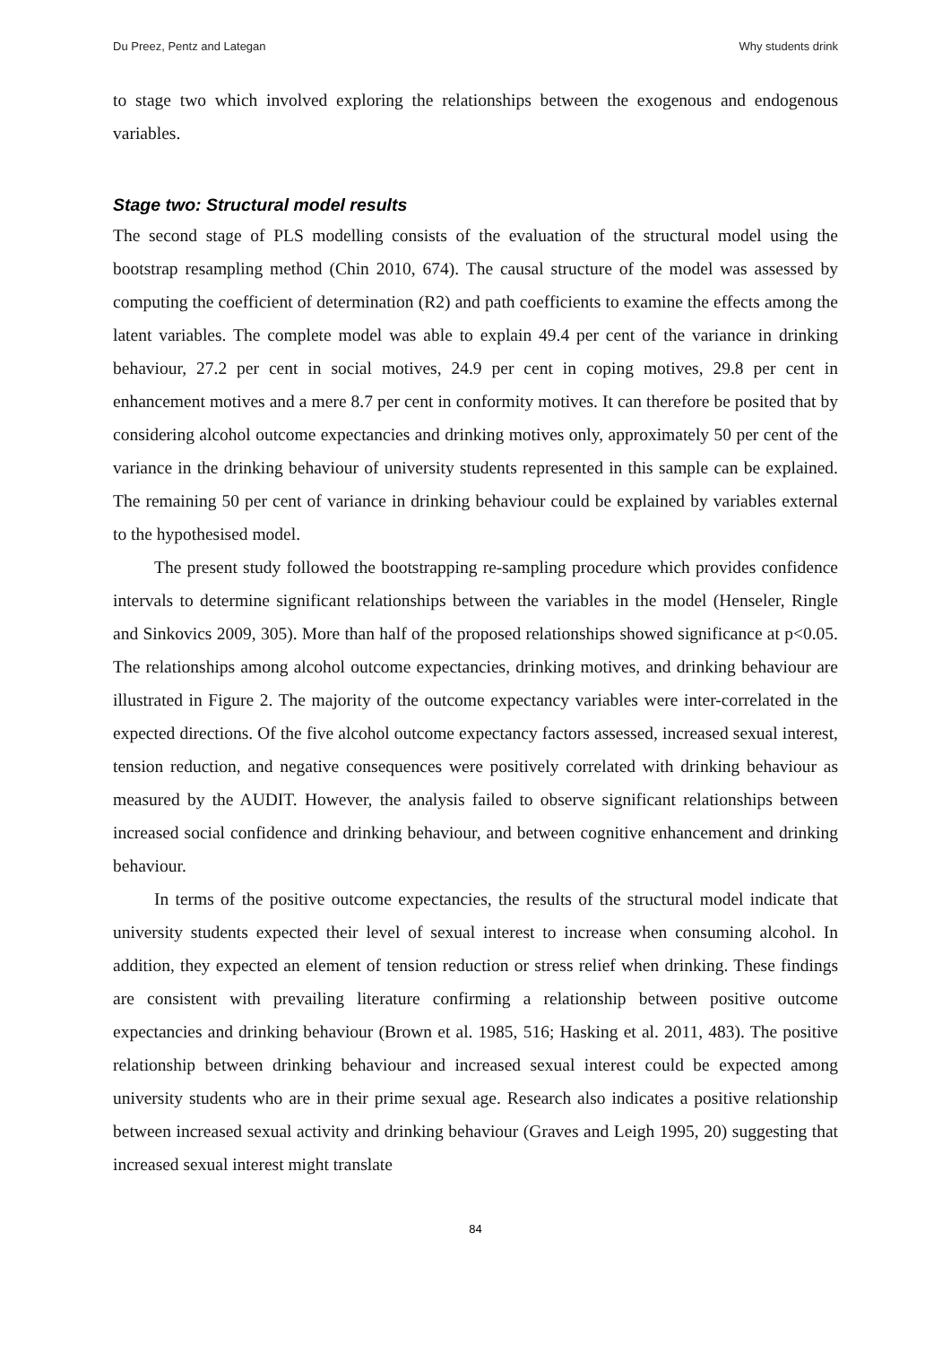Du Preez, Pentz and Lategan Why students drink
to stage two which involved exploring the relationships between the exogenous and endogenous variables.
Stage two: Structural model results
The second stage of PLS modelling consists of the evaluation of the structural model using the bootstrap resampling method (Chin 2010, 674). The causal structure of the model was assessed by computing the coefficient of determination (R2) and path coefficients to examine the effects among the latent variables. The complete model was able to explain 49.4 per cent of the variance in drinking behaviour, 27.2 per cent in social motives, 24.9 per cent in coping motives, 29.8 per cent in enhancement motives and a mere 8.7 per cent in conformity motives. It can therefore be posited that by considering alcohol outcome expectancies and drinking motives only, approximately 50 per cent of the variance in the drinking behaviour of university students represented in this sample can be explained. The remaining 50 per cent of variance in drinking behaviour could be explained by variables external to the hypothesised model.
The present study followed the bootstrapping re-sampling procedure which provides confidence intervals to determine significant relationships between the variables in the model (Henseler, Ringle and Sinkovics 2009, 305). More than half of the proposed relationships showed significance at p<0.05. The relationships among alcohol outcome expectancies, drinking motives, and drinking behaviour are illustrated in Figure 2. The majority of the outcome expectancy variables were inter-correlated in the expected directions. Of the five alcohol outcome expectancy factors assessed, increased sexual interest, tension reduction, and negative consequences were positively correlated with drinking behaviour as measured by the AUDIT. However, the analysis failed to observe significant relationships between increased social confidence and drinking behaviour, and between cognitive enhancement and drinking behaviour.
In terms of the positive outcome expectancies, the results of the structural model indicate that university students expected their level of sexual interest to increase when consuming alcohol. In addition, they expected an element of tension reduction or stress relief when drinking. These findings are consistent with prevailing literature confirming a relationship between positive outcome expectancies and drinking behaviour (Brown et al. 1985, 516; Hasking et al. 2011, 483). The positive relationship between drinking behaviour and increased sexual interest could be expected among university students who are in their prime sexual age. Research also indicates a positive relationship between increased sexual activity and drinking behaviour (Graves and Leigh 1995, 20) suggesting that increased sexual interest might translate
84